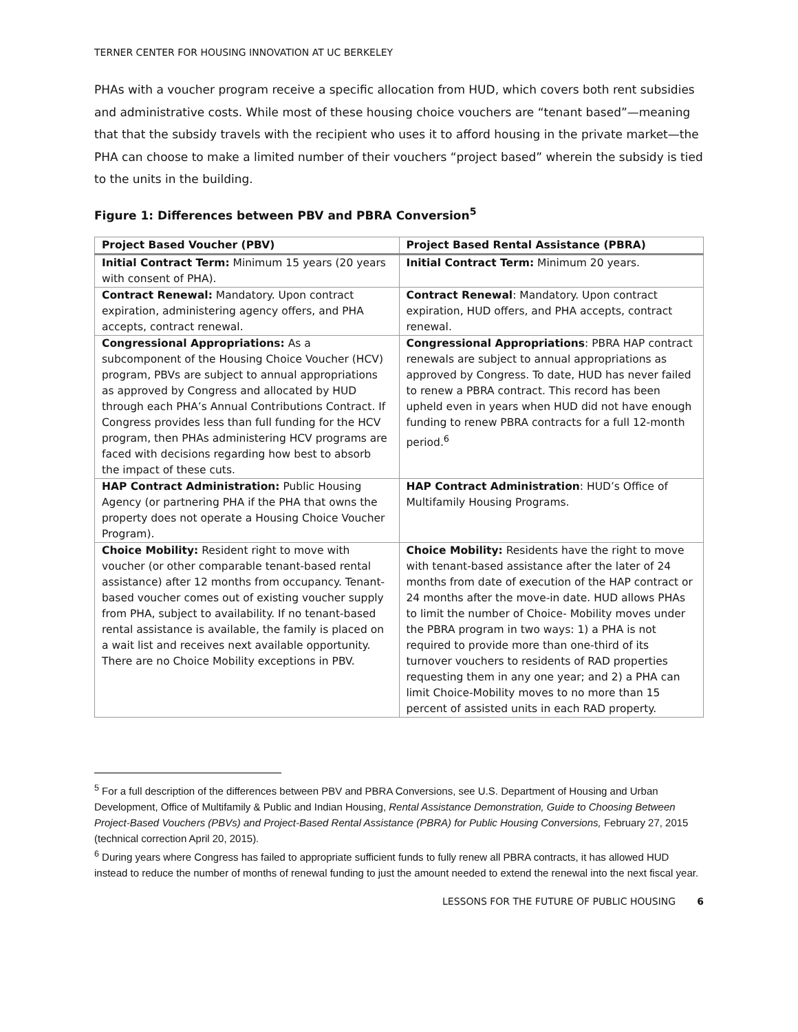TERNER CENTER FOR HOUSING INNOVATION AT UC BERKELEY
PHAs with a voucher program receive a specific allocation from HUD, which covers both rent subsidies and administrative costs. While most of these housing choice vouchers are “tenant based”—meaning that that the subsidy travels with the recipient who uses it to afford housing in the private market—the PHA can choose to make a limited number of their vouchers “project based” wherein the subsidy is tied to the units in the building.
Figure 1: Differences between PBV and PBRA Conversion<sup>5</sup>
| Project Based Voucher (PBV) | Project Based Rental Assistance (PBRA) |
| --- | --- |
| Initial Contract Term: Minimum 15 years (20 years with consent of PHA). | Initial Contract Term: Minimum 20 years. |
| Contract Renewal: Mandatory. Upon contract expiration, administering agency offers, and PHA accepts, contract renewal. | Contract Renewal : Mandatory. Upon contract expiration, HUD offers, and PHA accepts, contract renewal. |
| Congressional Appropriations: As a subcomponent of the Housing Choice Voucher (HCV) program, PBVs are subject to annual appropriations as approved by Congress and allocated by HUD through each PHA’s Annual Contributions Contract. If Congress provides less than full funding for the HCV program, then PHAs administering HCV programs are faced with decisions regarding how best to absorb the impact of these cuts. | Congressional Appropriations : PBRA HAP contract renewals are subject to annual appropriations as approved by Congress. To date, HUD has never failed to renew a PBRA contract. This record has been upheld even in years when HUD did not have enough funding to renew PBRA contracts for a full 12-month period.<sup>6</sup> |
| HAP Contract Administration: Public Housing Agency (or partnering PHA if the PHA that owns the property does not operate a Housing Choice Voucher Program). | HAP Contract Administration : HUD’s Office of Multifamily Housing Programs. |
| Choice Mobility: Resident right to move with voucher (or other comparable tenant-based rental assistance) after 12 months from occupancy. Tenant-based voucher comes out of existing voucher supply from PHA, subject to availability. If no tenant-based rental assistance is available, the family is placed on a wait list and receives next available opportunity. There are no Choice Mobility exceptions in PBV. | Choice Mobility: Residents have the right to move with tenant-based assistance after the later of 24 months from date of execution of the HAP contract or 24 months after the move-in date. HUD allows PHAs to limit the number of Choice- Mobility moves under the PBRA program in two ways: 1) a PHA is not required to provide more than one-third of its turnover vouchers to residents of RAD properties requesting them in any one year; and 2) a PHA can limit Choice-Mobility moves to no more than 15 percent of assisted units in each RAD property. |
<sup>5</sup> For a full description of the differences between PBV and PBRA Conversions, see U.S. Department of Housing and Urban Development, Office of Multifamily & Public and Indian Housing, Rental Assistance Demonstration, Guide to Choosing Between Project-Based Vouchers (PBVs) and Project-Based Rental Assistance (PBRA) for Public Housing Conversions, February 27, 2015 (technical correction April 20, 2015).
<sup>6</sup> During years where Congress has failed to appropriate sufficient funds to fully renew all PBRA contracts, it has allowed HUD instead to reduce the number of months of renewal funding to just the amount needed to extend the renewal into the next fiscal year.
LESSONS FOR THE FUTURE OF PUBLIC HOUSING 6